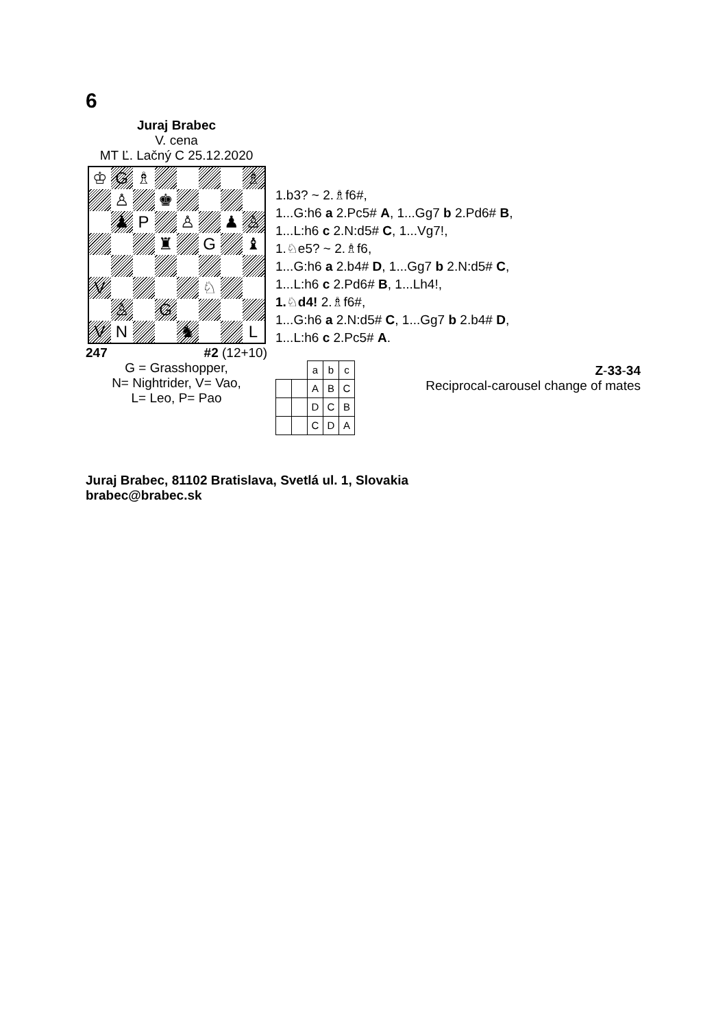6
Juraj Brabec
V. cena
MT Ľ. Lačný C 25.12.2020
♔
G
♗
♗
♙
♚
♟
P
♙
♟
♙
♜
G
♝
V
♘
♙
G
V
N
♞
L
247 #2 (12+10)
G = Grasshopper,
N= Nightrider, V= Vao,
L= Leo, P= Pao
1.b3? ~ 2.♗f6#,
1...G:h6 a 2.Pc5# A, 1...Gg7 b 2.Pd6# B,
1...L:h6 c 2.N:d5# C, 1...Vg7!,
1.♘e5? ~ 2.♗f6,
1...G:h6 a 2.b4# D, 1...Gg7 b 2.N:d5# C,
1...L:h6 c 2.Pd6# B, 1...Lh4!,
1.♘d4! 2.♗f6#,
1...G:h6 a 2.N:d5# C, 1...Gg7 b 2.b4# D,
1...L:h6 c 2.Pc5# A.
| | | a | b | c |
| | | A | B | C |
| | | D | C | B |
| | | C | D | A |
Z-33-34
Reciprocal-carousel change of mates
Juraj Brabec, 81102 Bratislava, Svetlá ul. 1, Slovakia
brabec@brabec.sk